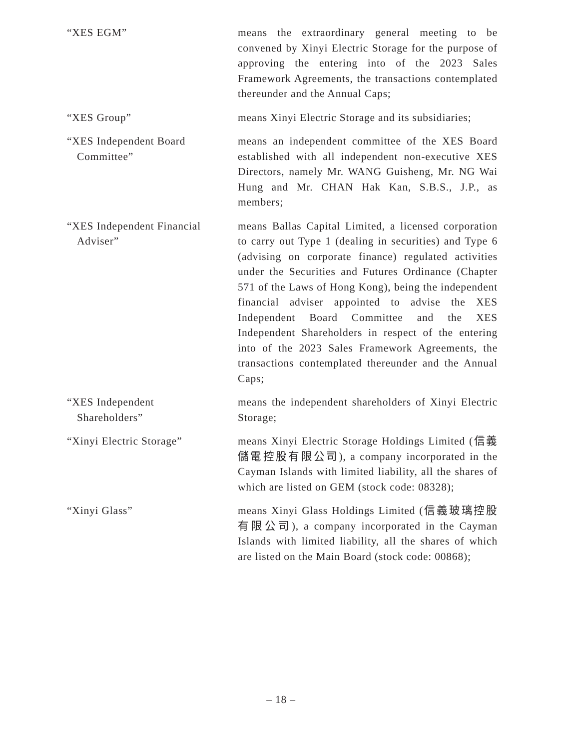“XES EGM” means the extraordinary general meeting to be convened by Xinyi Electric Storage for the purpose of approving the entering into of the 2023 Sales Framework Agreements, the transactions contemplated thereunder and the Annual Caps;
“XES Group” means Xinyi Electric Storage and its subsidiaries;
“XES Independent Board
Committee”
means an independent committee of the XES Board established with all independent non-executive XES Directors, namely Mr. WANG Guisheng, Mr. NG Wai Hung and Mr. CHAN Hak Kan, S.B.S., J.P., as members;
“XES Independent Financial
Adviser”
means Ballas Capital Limited, a licensed corporation to carry out Type 1 (dealing in securities) and Type 6 (advising on corporate finance) regulated activities under the Securities and Futures Ordinance (Chapter 571 of the Laws of Hong Kong), being the independent financial adviser appointed to advise the XES Independent Board Committee and the XES Independent Shareholders in respect of the entering into of the 2023 Sales Framework Agreements, the transactions contemplated thereunder and the Annual Caps;
“XES Independent
Shareholders”
means the independent shareholders of Xinyi Electric Storage;
“Xinyi Electric Storage” means Xinyi Electric Storage Holdings Limited (信義儲電控股有限公司), a company incorporated in the Cayman Islands with limited liability, all the shares of which are listed on GEM (stock code: 08328);
“Xinyi Glass” means Xinyi Glass Holdings Limited (信義玻璃控股有限公司), a company incorporated in the Cayman Islands with limited liability, all the shares of which are listed on the Main Board (stock code: 00868);
– 18 –